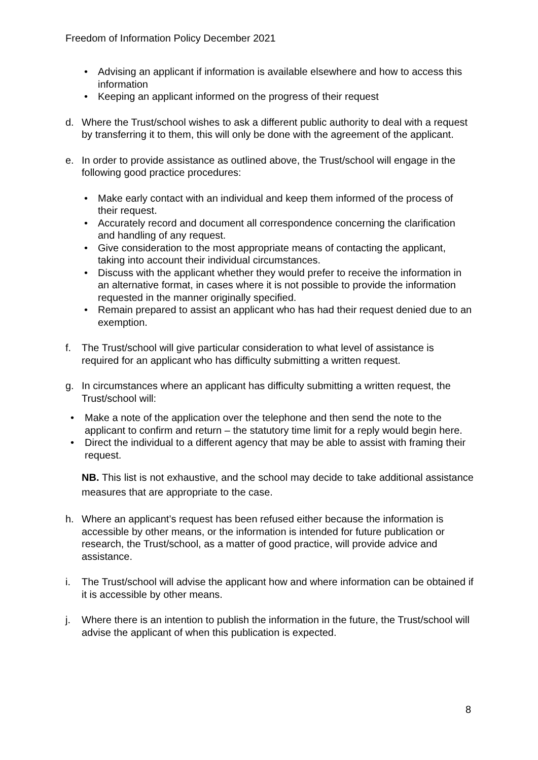Freedom of Information Policy December 2021
• Advising an applicant if information is available elsewhere and how to access this information
• Keeping an applicant informed on the progress of their request
d. Where the Trust/school wishes to ask a different public authority to deal with a request by transferring it to them, this will only be done with the agreement of the applicant.
e. In order to provide assistance as outlined above, the Trust/school will engage in the following good practice procedures:
• Make early contact with an individual and keep them informed of the process of their request.
• Accurately record and document all correspondence concerning the clarification and handling of any request.
• Give consideration to the most appropriate means of contacting the applicant, taking into account their individual circumstances.
• Discuss with the applicant whether they would prefer to receive the information in an alternative format, in cases where it is not possible to provide the information requested in the manner originally specified.
• Remain prepared to assist an applicant who has had their request denied due to an exemption.
f. The Trust/school will give particular consideration to what level of assistance is required for an applicant who has difficulty submitting a written request.
g. In circumstances where an applicant has difficulty submitting a written request, the Trust/school will:
• Make a note of the application over the telephone and then send the note to the applicant to confirm and return – the statutory time limit for a reply would begin here.
• Direct the individual to a different agency that may be able to assist with framing their request.
NB. This list is not exhaustive, and the school may decide to take additional assistance measures that are appropriate to the case.
h. Where an applicant’s request has been refused either because the information is accessible by other means, or the information is intended for future publication or research, the Trust/school, as a matter of good practice, will provide advice and assistance.
i. The Trust/school will advise the applicant how and where information can be obtained if it is accessible by other means.
j. Where there is an intention to publish the information in the future, the Trust/school will advise the applicant of when this publication is expected.
8